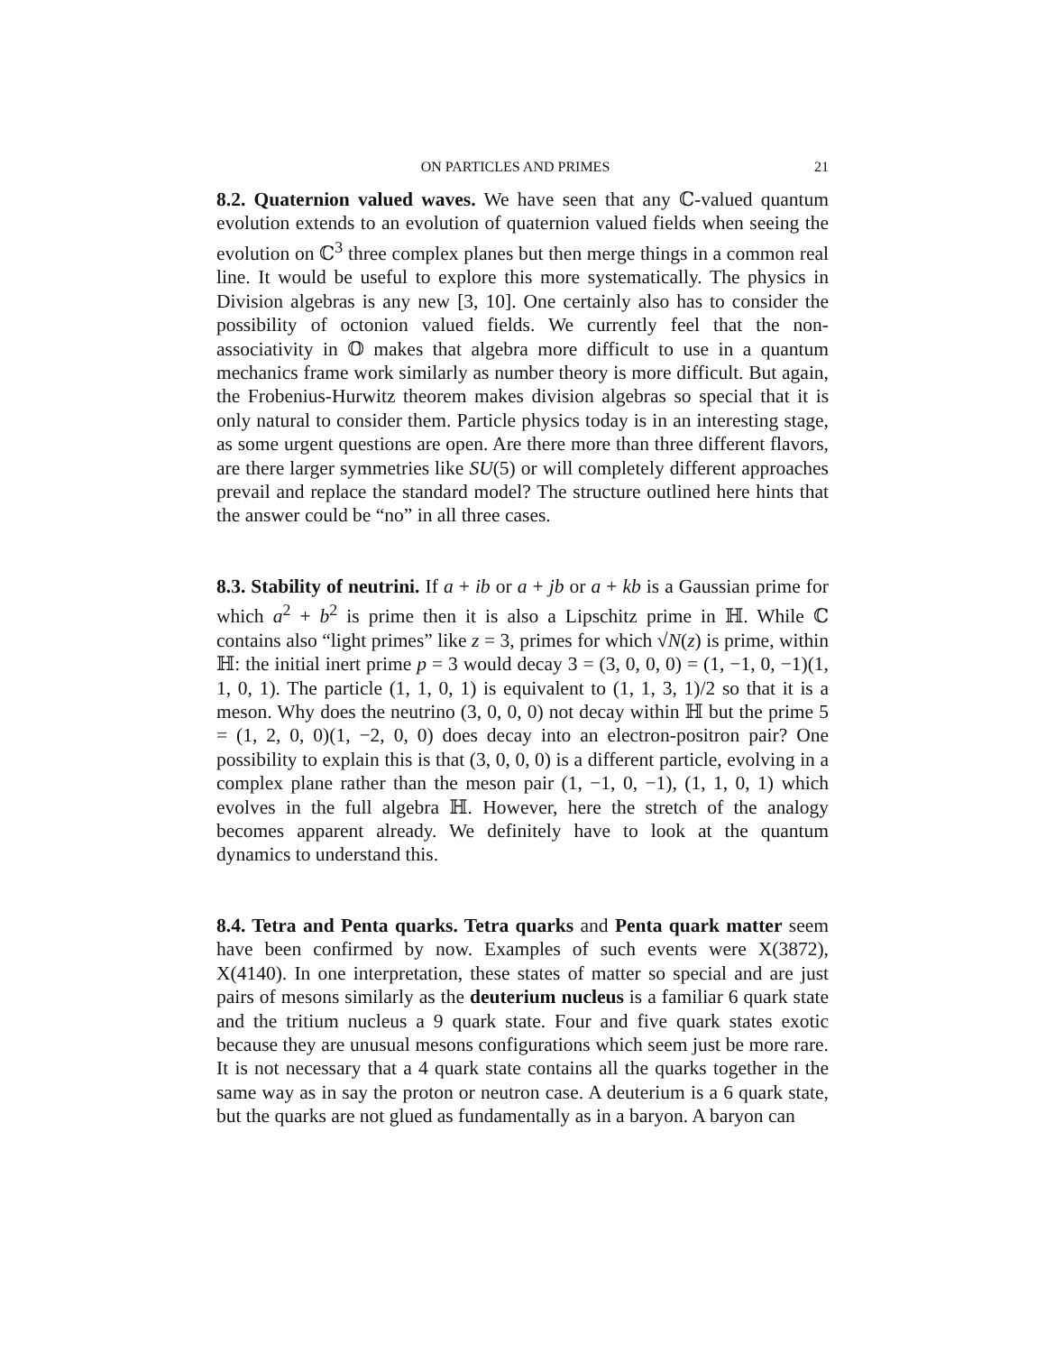ON PARTICLES AND PRIMES 21
8.2. Quaternion valued waves. We have seen that any ℂ-valued quantum evolution extends to an evolution of quaternion valued fields when seeing the evolution on ℂ<sup>3</sup> three complex planes but then merge things in a common real line. It would be useful to explore this more systematically. The physics in Division algebras is any new [3, 10]. One certainly also has to consider the possibility of octonion valued fields. We currently feel that the non-associativity in 𝕆 makes that algebra more difficult to use in a quantum mechanics frame work similarly as number theory is more difficult. But again, the Frobenius-Hurwitz theorem makes division algebras so special that it is only natural to consider them. Particle physics today is in an interesting stage, as some urgent questions are open. Are there more than three different flavors, are there larger symmetries like SU(5) or will completely different approaches prevail and replace the standard model? The structure outlined here hints that the answer could be “no” in all three cases.
8.3. Stability of neutrini. If a + ib or a + jb or a + kb is a Gaussian prime for which a<sup>2</sup> + b<sup>2</sup> is prime then it is also a Lipschitz prime in ℍ. While ℂ contains also “light primes” like z = 3, primes for which √N(z) is prime, within ℍ: the initial inert prime p = 3 would decay 3 = (3, 0, 0, 0) = (1, −1, 0, −1)(1, 1, 0, 1). The particle (1, 1, 0, 1) is equivalent to (1, 1, 3, 1)/2 so that it is a meson. Why does the neutrino (3, 0, 0, 0) not decay within ℍ but the prime 5 = (1, 2, 0, 0)(1, −2, 0, 0) does decay into an electron-positron pair? One possibility to explain this is that (3, 0, 0, 0) is a different particle, evolving in a complex plane rather than the meson pair (1, −1, 0, −1), (1, 1, 0, 1) which evolves in the full algebra ℍ. However, here the stretch of the analogy becomes apparent already. We definitely have to look at the quantum dynamics to understand this.
8.4. Tetra and Penta quarks. Tetra quarks and Penta quark matter seem have been confirmed by now. Examples of such events were X(3872), X(4140). In one interpretation, these states of matter so special and are just pairs of mesons similarly as the deuterium nucleus is a familiar 6 quark state and the tritium nucleus a 9 quark state. Four and five quark states exotic because they are unusual mesons configurations which seem just be more rare. It is not necessary that a 4 quark state contains all the quarks together in the same way as in say the proton or neutron case. A deuterium is a 6 quark state, but the quarks are not glued as fundamentally as in a baryon. A baryon can